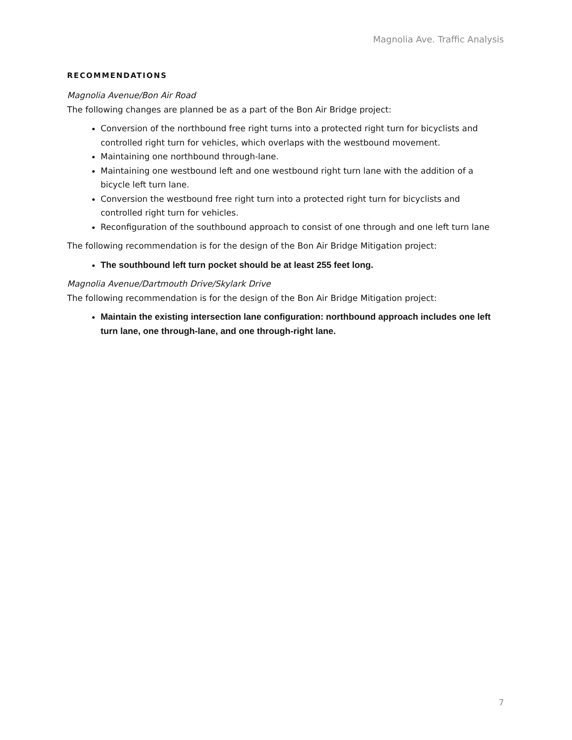Magnolia Ave. Traffic Analysis
RECOMMENDATIONS
Magnolia Avenue/Bon Air Road
The following changes are planned be as a part of the Bon Air Bridge project:
Conversion of the northbound free right turns into a protected right turn for bicyclists and controlled right turn for vehicles, which overlaps with the westbound movement.
Maintaining one northbound through-lane.
Maintaining one westbound left and one westbound right turn lane with the addition of a bicycle left turn lane.
Conversion the westbound free right turn into a protected right turn for bicyclists and controlled right turn for vehicles.
Reconfiguration of the southbound approach to consist of one through and one left turn lane
The following recommendation is for the design of the Bon Air Bridge Mitigation project:
The southbound left turn pocket should be at least 255 feet long.
Magnolia Avenue/Dartmouth Drive/Skylark Drive
The following recommendation is for the design of the Bon Air Bridge Mitigation project:
Maintain the existing intersection lane configuration: northbound approach includes one left turn lane, one through-lane, and one through-right lane.
7